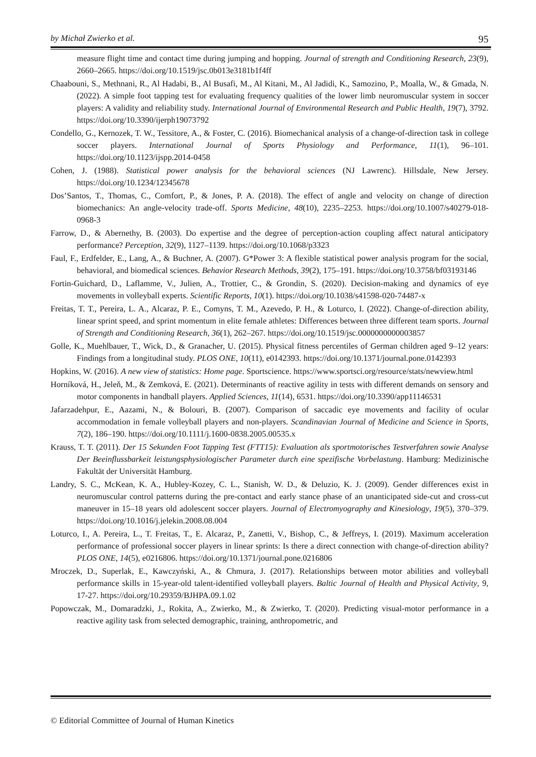by Michał Zwierko et al. 95
measure flight time and contact time during jumping and hopping. Journal of strength and Conditioning Research, 23(9), 2660–2665. https://doi.org/10.1519/jsc.0b013e3181b1f4ff
Chaabouni, S., Methnani, R., Al Hadabi, B., Al Busafi, M., Al Kitani, M., Al Jadidi, K., Samozino, P., Moalla, W., & Gmada, N. (2022). A simple foot tapping test for evaluating frequency qualities of the lower limb neuromuscular system in soccer players: A validity and reliability study. International Journal of Environmental Research and Public Health, 19(7), 3792. https://doi.org/10.3390/ijerph19073792
Condello, G., Kernozek, T. W., Tessitore, A., & Foster, C. (2016). Biomechanical analysis of a change-of-direction task in college soccer players. International Journal of Sports Physiology and Performance, 11(1), 96–101. https://doi.org/10.1123/ijspp.2014-0458
Cohen, J. (1988). Statistical power analysis for the behavioral sciences (NJ Lawrenc). Hillsdale, New Jersey. https://doi.org/10.1234/12345678
Dos’Santos, T., Thomas, C., Comfort, P., & Jones, P. A. (2018). The effect of angle and velocity on change of direction biomechanics: An angle-velocity trade-off. Sports Medicine, 48(10), 2235–2253. https://doi.org/10.1007/s40279-018-0968-3
Farrow, D., & Abernethy, B. (2003). Do expertise and the degree of perception-action coupling affect natural anticipatory performance? Perception, 32(9), 1127–1139. https://doi.org/10.1068/p3323
Faul, F., Erdfelder, E., Lang, A., & Buchner, A. (2007). G*Power 3: A flexible statistical power analysis program for the social, behavioral, and biomedical sciences. Behavior Research Methods, 39(2), 175–191. https://doi.org/10.3758/bf03193146
Fortin-Guichard, D., Laflamme, V., Julien, A., Trottier, C., & Grondin, S. (2020). Decision-making and dynamics of eye movements in volleyball experts. Scientific Reports, 10(1). https://doi.org/10.1038/s41598-020-74487-x
Freitas, T. T., Pereira, L. A., Alcaraz, P. E., Comyns, T. M., Azevedo, P. H., & Loturco, I. (2022). Change-of-direction ability, linear sprint speed, and sprint momentum in elite female athletes: Differences between three different team sports. Journal of Strength and Conditioning Research, 36(1), 262–267. https://doi.org/10.1519/jsc.0000000000003857
Golle, K., Muehlbauer, T., Wick, D., & Granacher, U. (2015). Physical fitness percentiles of German children aged 9–12 years: Findings from a longitudinal study. PLOS ONE, 10(11), e0142393. https://doi.org/10.1371/journal.pone.0142393
Hopkins, W. (2016). A new view of statistics: Home page. Sportscience. https://www.sportsci.org/resource/stats/newview.html
Horníková, H., Jeleň, M., & Zemková, E. (2021). Determinants of reactive agility in tests with different demands on sensory and motor components in handball players. Applied Sciences, 11(14), 6531. https://doi.org/10.3390/app11146531
Jafarzadehpur, E., Aazami, N., & Bolouri, B. (2007). Comparison of saccadic eye movements and facility of ocular accommodation in female volleyball players and non-players. Scandinavian Journal of Medicine and Science in Sports, 7(2), 186–190. https://doi.org/10.1111/j.1600-0838.2005.00535.x
Krauss, T. T. (2011). Der 15 Sekunden Foot Tapping Test (FTT15): Evaluation als sportmotorisches Testverfahren sowie Analyse Der Beeinflussbarkeit leistungsphysiologischer Parameter durch eine spezifische Vorbelastung. Hamburg: Medizinische Fakultät der Universität Hamburg.
Landry, S. C., McKean, K. A., Hubley-Kozey, C. L., Stanish, W. D., & Deluzio, K. J. (2009). Gender differences exist in neuromuscular control patterns during the pre-contact and early stance phase of an unanticipated side-cut and cross-cut maneuver in 15–18 years old adolescent soccer players. Journal of Electromyography and Kinesiology, 19(5), 370–379. https://doi.org/10.1016/j.jelekin.2008.08.004
Loturco, I., A. Pereira, L., T. Freitas, T., E. Alcaraz, P., Zanetti, V., Bishop, C., & Jeffreys, I. (2019). Maximum acceleration performance of professional soccer players in linear sprints: Is there a direct connection with change-of-direction ability? PLOS ONE, 14(5), e0216806. https://doi.org/10.1371/journal.pone.0216806
Mroczek, D., Superlak, E., Kawczyński, A., & Chmura, J. (2017). Relationships between motor abilities and volleyball performance skills in 15-year-old talent-identified volleyball players. Baltic Journal of Health and Physical Activity, 9, 17-27. https://doi.org/10.29359/BJHPA.09.1.02
Popowczak, M., Domaradzki, J., Rokita, A., Zwierko, M., & Zwierko, T. (2020). Predicting visual-motor performance in a reactive agility task from selected demographic, training, anthropometric, and
© Editorial Committee of Journal of Human Kinetics